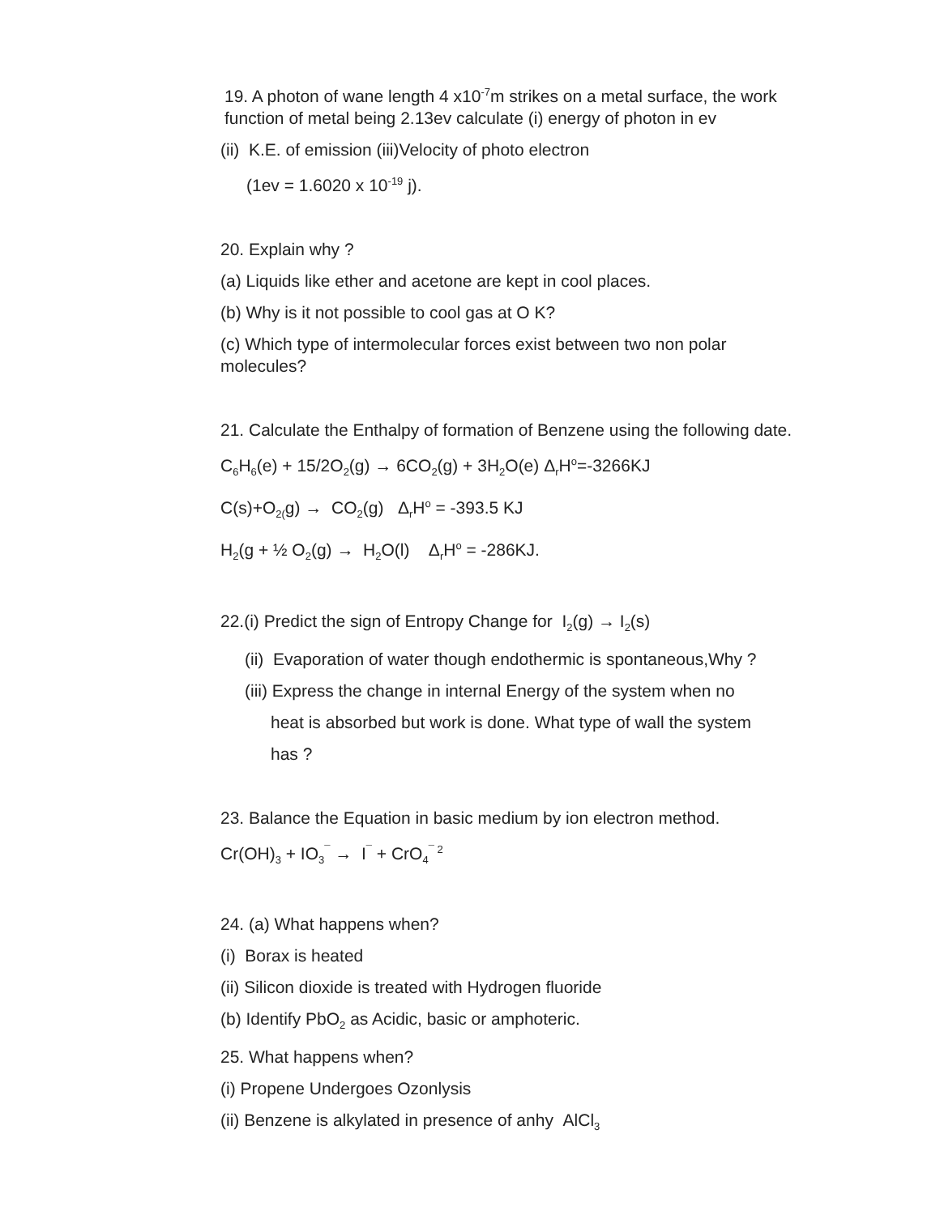19. A photon of wane length 4 x10<sup>-7</sup>m strikes on a metal surface, the work function of metal being 2.13ev calculate (i) energy of photon in ev
(ii) K.E. of emission (iii)Velocity of photo electron
(1ev = 1.6020 x 10<sup>-19</sup> j).
20. Explain why ?
(a) Liquids like ether and acetone are kept in cool places.
(b) Why is it not possible to cool gas at O K?
(c) Which type of intermolecular forces exist between two non polar molecules?
21. Calculate the Enthalpy of formation of Benzene using the following date.
C<sub>6</sub>H<sub>6</sub>(e) + 15/2O<sub>2</sub>(g) → 6CO<sub>2</sub>(g) + 3H<sub>2</sub>O(e) Δ<sub>r</sub>H<sup>o</sup>=-3266KJ
C(s)+O<sub>2(</sub>g) → CO<sub>2</sub>(g) Δ<sub>r</sub>H<sup>o</sup> = -393.5 KJ
H<sub>2</sub>(g + ½ O<sub>2</sub>(g) → H<sub>2</sub>O(l) Δ<sub>r</sub>H<sup>o</sup> = -286KJ.
22.(i) Predict the sign of Entropy Change for I<sub>2</sub>(g) → I<sub>2</sub>(s)
(ii) Evaporation of water though endothermic is spontaneous,Why ?
(iii) Express the change in internal Energy of the system when no
heat is absorbed but work is done. What type of wall the system
has ?
23. Balance the Equation in basic medium by ion electron method.
Cr(OH)<sub>3</sub> + IO<sub>3</sub><sup>¯</sup> → I<sup>¯</sup> + CrO<sub>4</sub><sup>¯ 2</sup>
24. (a) What happens when?
(i) Borax is heated
(ii) Silicon dioxide is treated with Hydrogen fluoride
(b) Identify PbO<sub>2</sub> as Acidic, basic or amphoteric.
25. What happens when?
(i) Propene Undergoes Ozonlysis
(ii) Benzene is alkylated in presence of anhy AlCl<sub>3</sub>